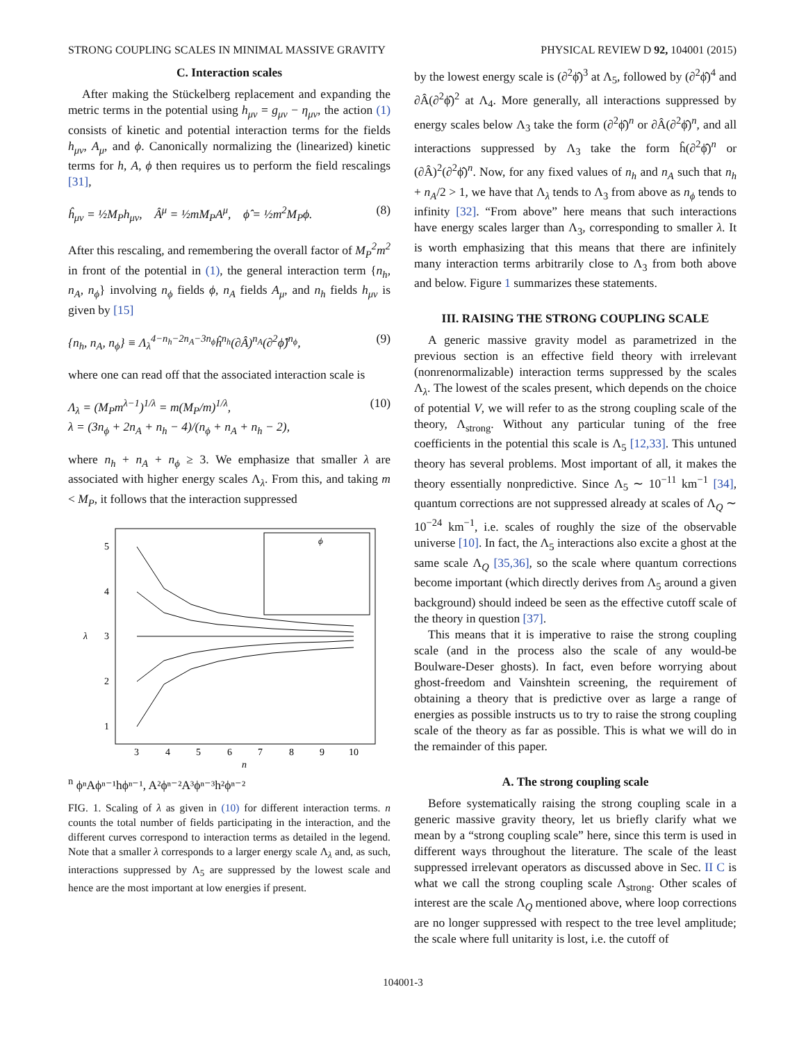STRONG COUPLING SCALES IN MINIMAL MASSIVE GRAVITY PHYSICAL REVIEW D 92, 104001 (2015)
C. Interaction scales
After making the Stückelberg replacement and expanding the metric terms in the potential using h<sub>μν</sub> = g<sub>μν</sub> − η<sub>μν</sub>, the action (1) consists of kinetic and potential interaction terms for the fields h<sub>μν</sub>, A<sub>μ</sub>, and ϕ. Canonically normalizing the (linearized) kinetic terms for h, A, ϕ then requires us to perform the field rescalings [31],
ĥ<sub>μν</sub> = ½M<sub>P</sub>h<sub>μν</sub>, Â<sup>μ</sup> = ½mM<sub>P</sub>A<sup>μ</sup>, ϕ̂ = ½m<sup>2</sup>M<sub>P</sub>ϕ. (8)
After this rescaling, and remembering the overall factor of M<sub>P</sub><sup>2</sup>m<sup>2</sup> in front of the potential in (1), the general interaction term {n<sub>h</sub>, n<sub>A</sub>, n<sub>ϕ</sub>} involving n<sub>ϕ</sub> fields ϕ, n<sub>A</sub> fields A<sub>μ</sub>, and n<sub>h</sub> fields h<sub>μν</sub> is given by [15]
{n<sub>h</sub>, n<sub>A</sub>, n<sub>ϕ</sub>} ≡ Λ<sub>λ</sub><sup>4−n<sub>h</sub>−2n<sub>A</sub>−3n<sub>ϕ</sub></sup>ĥ<sup>n<sub>h</sub></sup>(∂Â)<sup>n<sub>A</sub></sup>(∂<sup>2</sup>ϕ̂)<sup>n<sub>ϕ</sub></sup>, (9)
where one can read off that the associated interaction scale is
Λ<sub>λ</sub> = (M<sub>P</sub>m<sup>λ−1</sup>)<sup>1/λ</sup> = m(M<sub>P</sub>/m)<sup>1/λ</sup>,
λ = (3n<sub>ϕ</sub> + 2n<sub>A</sub> + n<sub>h</sub> − 4)/(n<sub>ϕ</sub> + n<sub>A</sub> + n<sub>h</sub> − 2), (10)
where n<sub>h</sub> + n<sub>A</sub> + n<sub>ϕ</sub> ≥ 3. We emphasize that smaller λ are associated with higher energy scales Λ<sub>λ</sub>. From this, and taking m < M<sub>P</sub>, it follows that the interaction suppressed
5
4
3
2
1
3
4
5
6
7
8
9
10
n
λ
ϕn ϕⁿ
Aϕⁿ⁻¹
hϕⁿ⁻¹, A²ϕⁿ⁻²
A³ϕⁿ⁻³
h²ϕⁿ⁻²
FIG. 1. Scaling of λ as given in (10) for different interaction terms. n counts the total number of fields participating in the interaction, and the different curves correspond to interaction terms as detailed in the legend. Note that a smaller λ corresponds to a larger energy scale Λ<sub>λ</sub> and, as such, interactions suppressed by Λ<sub>5</sub> are suppressed by the lowest scale and hence are the most important at low energies if present.
by the lowest energy scale is (∂<sup>2</sup>ϕ̂)<sup>3</sup> at Λ<sub>5</sub>, followed by (∂<sup>2</sup>ϕ̂)<sup>4</sup> and ∂Â(∂<sup>2</sup>ϕ̂)<sup>2</sup> at Λ<sub>4</sub>. More generally, all interactions suppressed by energy scales below Λ<sub>3</sub> take the form (∂<sup>2</sup>ϕ̂)<sup>n</sup> or ∂Â(∂<sup>2</sup>ϕ̂)<sup>n</sup>, and all interactions suppressed by Λ<sub>3</sub> take the form ĥ(∂<sup>2</sup>ϕ̂)<sup>n</sup> or (∂Â)<sup>2</sup>(∂<sup>2</sup>ϕ̂)<sup>n</sup>. Now, for any fixed values of n<sub>h</sub> and n<sub>A</sub> such that n<sub>h</sub> + n<sub>A</sub>/2 > 1, we have that Λ<sub>λ</sub> tends to Λ<sub>3</sub> from above as n<sub>ϕ</sub> tends to infinity [32]. “From above” here means that such interactions have energy scales larger than Λ<sub>3</sub>, corresponding to smaller λ. It is worth emphasizing that this means that there are infinitely many interaction terms arbitrarily close to Λ<sub>3</sub> from both above and below. Figure 1 summarizes these statements.
III. RAISING THE STRONG COUPLING SCALE
A generic massive gravity model as parametrized in the previous section is an effective field theory with irrelevant (nonrenormalizable) interaction terms suppressed by the scales Λ<sub>λ</sub>. The lowest of the scales present, which depends on the choice of potential V, we will refer to as the strong coupling scale of the theory, Λ<sub>strong</sub>. Without any particular tuning of the free coefficients in the potential this scale is Λ<sub>5</sub> [12,33]. This untuned theory has several problems. Most important of all, it makes the theory essentially nonpredictive. Since Λ<sub>5</sub> ∼ 10<sup>−11</sup> km<sup>−1</sup> [34], quantum corrections are not suppressed already at scales of Λ<sub>Q</sub> ∼ 10<sup>−24</sup> km<sup>−1</sup>, i.e. scales of roughly the size of the observable universe [10]. In fact, the Λ<sub>5</sub> interactions also excite a ghost at the same scale Λ<sub>Q</sub> [35,36], so the scale where quantum corrections become important (which directly derives from Λ<sub>5</sub> around a given background) should indeed be seen as the effective cutoff scale of the theory in question [37].
This means that it is imperative to raise the strong coupling scale (and in the process also the scale of any would-be Boulware-Deser ghosts). In fact, even before worrying about ghost-freedom and Vainshtein screening, the requirement of obtaining a theory that is predictive over as large a range of energies as possible instructs us to try to raise the strong coupling scale of the theory as far as possible. This is what we will do in the remainder of this paper.
A. The strong coupling scale
Before systematically raising the strong coupling scale in a generic massive gravity theory, let us briefly clarify what we mean by a “strong coupling scale” here, since this term is used in different ways throughout the literature. The scale of the least suppressed irrelevant operators as discussed above in Sec. II C is what we call the strong coupling scale Λ<sub>strong</sub>. Other scales of interest are the scale Λ<sub>Q</sub> mentioned above, where loop corrections are no longer suppressed with respect to the tree level amplitude; the scale where full unitarity is lost, i.e. the cutoff of
104001-3